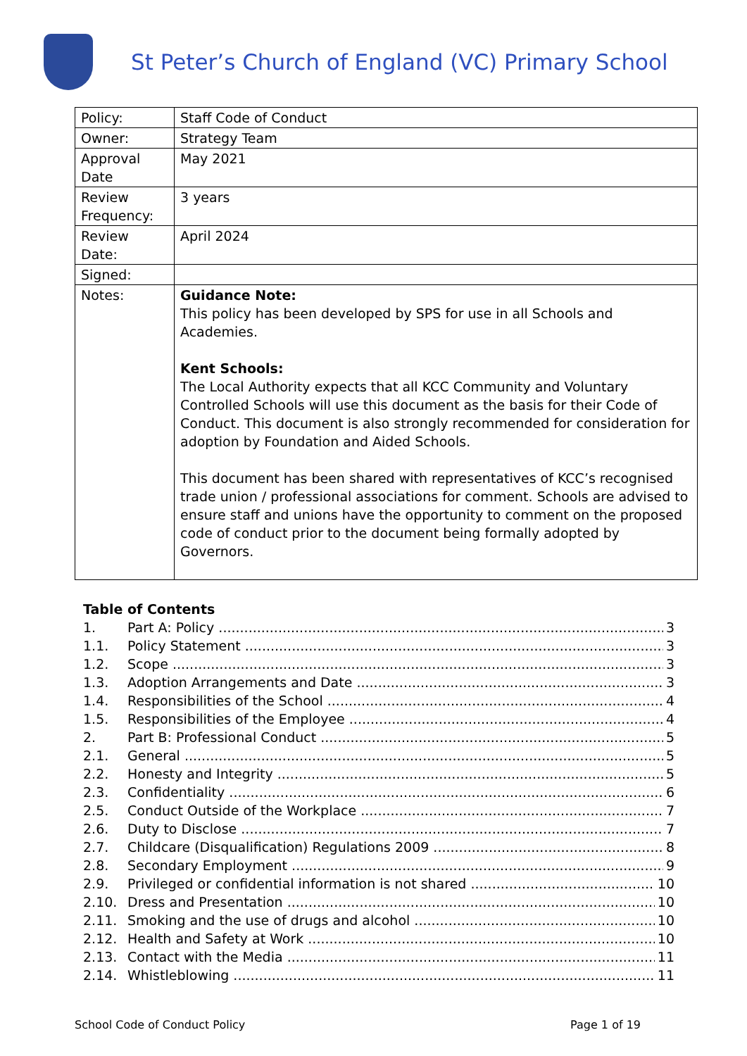St Peter’s Church of England (VC) Primary School
| Policy: | Staff Code of Conduct |
| Owner: | Strategy Team |
| Approval Date | May 2021 |
| Review Frequency: | 3 years |
| Review Date: | April 2024 |
| Signed: | |
| Notes: | Guidance Note: This policy has been developed by SPS for use in all Schools and Academies. Kent Schools: The Local Authority expects that all KCC Community and Voluntary Controlled Schools will use this document as the basis for their Code of Conduct. This document is also strongly recommended for consideration for adoption by Foundation and Aided Schools. This document has been shared with representatives of KCC’s recognised trade union / professional associations for comment. Schools are advised to ensure staff and unions have the opportunity to comment on the proposed code of conduct prior to the document being formally adopted by Governors. |
Table of Contents
1. Part A: Policy 3
1.1. Policy Statement 3
1.2. Scope 3
1.3. Adoption Arrangements and Date 3
1.4. Responsibilities of the School 4
1.5. Responsibilities of the Employee 4
2. Part B: Professional Conduct 5
2.1. General 5
2.2. Honesty and Integrity 5
2.3. Confidentiality 6
2.5. Conduct Outside of the Workplace 7
2.6. Duty to Disclose 7
2.7. Childcare (Disqualification) Regulations 2009 8
2.8. Secondary Employment 9
2.9. Privileged or confidential information is not shared 10
2.10. Dress and Presentation 10
2.11. Smoking and the use of drugs and alcohol 10
2.12. Health and Safety at Work 10
2.13. Contact with the Media 11
2.14. Whistleblowing 11
School Code of Conduct Policy Page 1 of 19